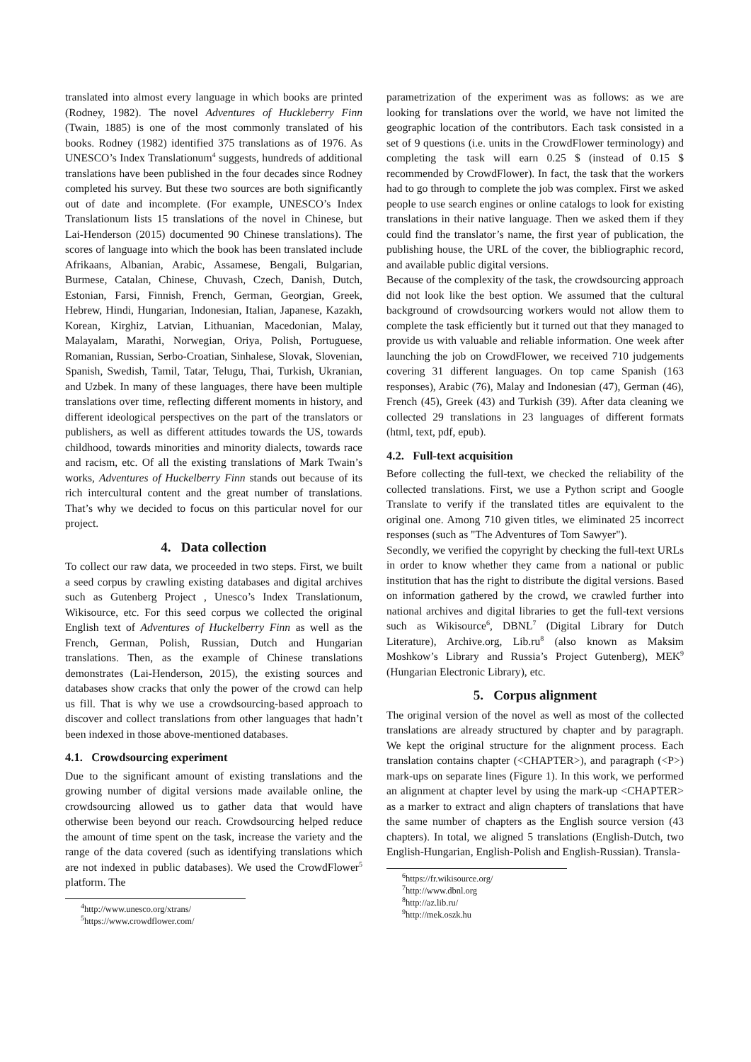translated into almost every language in which books are printed (Rodney, 1982). The novel Adventures of Huckleberry Finn (Twain, 1885) is one of the most commonly translated of his books. Rodney (1982) identified 375 translations as of 1976. As UNESCO’s Index Translationum<sup>4</sup> suggests, hundreds of additional translations have been published in the four decades since Rodney completed his survey. But these two sources are both significantly out of date and incomplete. (For example, UNESCO’s Index Translationum lists 15 translations of the novel in Chinese, but Lai-Henderson (2015) documented 90 Chinese translations). The scores of language into which the book has been translated include Afrikaans, Albanian, Arabic, Assamese, Bengali, Bulgarian, Burmese, Catalan, Chinese, Chuvash, Czech, Danish, Dutch, Estonian, Farsi, Finnish, French, German, Georgian, Greek, Hebrew, Hindi, Hungarian, Indonesian, Italian, Japanese, Kazakh, Korean, Kirghiz, Latvian, Lithuanian, Macedonian, Malay, Malayalam, Marathi, Norwegian, Oriya, Polish, Portuguese, Romanian, Russian, Serbo-Croatian, Sinhalese, Slovak, Slovenian, Spanish, Swedish, Tamil, Tatar, Telugu, Thai, Turkish, Ukranian, and Uzbek. In many of these languages, there have been multiple translations over time, reflecting different moments in history, and different ideological perspectives on the part of the translators or publishers, as well as different attitudes towards the US, towards childhood, towards minorities and minority dialects, towards race and racism, etc. Of all the existing translations of Mark Twain’s works, Adventures of Huckelberry Finn stands out because of its rich intercultural content and the great number of translations. That’s why we decided to focus on this particular novel for our project.
4. Data collection
To collect our raw data, we proceeded in two steps. First, we built a seed corpus by crawling existing databases and digital archives such as Gutenberg Project , Unesco’s Index Translationum, Wikisource, etc. For this seed corpus we collected the original English text of Adventures of Huckelberry Finn as well as the French, German, Polish, Russian, Dutch and Hungarian translations. Then, as the example of Chinese translations demonstrates (Lai-Henderson, 2015), the existing sources and databases show cracks that only the power of the crowd can help us fill. That is why we use a crowdsourcing-based approach to discover and collect translations from other languages that hadn’t been indexed in those above-mentioned databases.
4.1. Crowdsourcing experiment
Due to the significant amount of existing translations and the growing number of digital versions made available online, the crowdsourcing allowed us to gather data that would have otherwise been beyond our reach. Crowdsourcing helped reduce the amount of time spent on the task, increase the variety and the range of the data covered (such as identifying translations which are not indexed in public databases). We used the CrowdFlower<sup>5</sup> platform. The
<sup>4</sup> http://www.unesco.org/xtrans/
<sup>5</sup> https://www.crowdflower.com/
parametrization of the experiment was as follows: as we are looking for translations over the world, we have not limited the geographic location of the contributors. Each task consisted in a set of 9 questions (i.e. units in the CrowdFlower terminology) and completing the task will earn 0.25 $ (instead of 0.15 $ recommended by CrowdFlower). In fact, the task that the workers had to go through to complete the job was complex. First we asked people to use search engines or online catalogs to look for existing translations in their native language. Then we asked them if they could find the translator’s name, the first year of publication, the publishing house, the URL of the cover, the bibliographic record, and available public digital versions.
Because of the complexity of the task, the crowdsourcing approach did not look like the best option. We assumed that the cultural background of crowdsourcing workers would not allow them to complete the task efficiently but it turned out that they managed to provide us with valuable and reliable information. One week after launching the job on CrowdFlower, we received 710 judgements covering 31 different languages. On top came Spanish (163 responses), Arabic (76), Malay and Indonesian (47), German (46), French (45), Greek (43) and Turkish (39). After data cleaning we collected 29 translations in 23 languages of different formats (html, text, pdf, epub).
4.2. Full-text acquisition
Before collecting the full-text, we checked the reliability of the collected translations. First, we use a Python script and Google Translate to verify if the translated titles are equivalent to the original one. Among 710 given titles, we eliminated 25 incorrect responses (such as "The Adventures of Tom Sawyer").
Secondly, we verified the copyright by checking the full-text URLs in order to know whether they came from a national or public institution that has the right to distribute the digital versions. Based on information gathered by the crowd, we crawled further into national archives and digital libraries to get the full-text versions such as Wikisource<sup>6</sup>, DBNL<sup>7</sup> (Digital Library for Dutch Literature), Archive.org, Lib.ru<sup>8</sup> (also known as Maksim Moshkow’s Library and Russia’s Project Gutenberg), MEK<sup>9</sup> (Hungarian Electronic Library), etc.
5. Corpus alignment
The original version of the novel as well as most of the collected translations are already structured by chapter and by paragraph. We kept the original structure for the alignment process. Each translation contains chapter (<CHAPTER>), and paragraph (<P>) mark-ups on separate lines (Figure 1). In this work, we performed an alignment at chapter level by using the mark-up <CHAPTER> as a marker to extract and align chapters of translations that have the same number of chapters as the English source version (43 chapters). In total, we aligned 5 translations (English-Dutch, two English-Hungarian, English-Polish and English-Russian). Transla-
<sup>6</sup> https://fr.wikisource.org/
<sup>7</sup> http://www.dbnl.org
<sup>8</sup> http://az.lib.ru/
<sup>9</sup> http://mek.oszk.hu